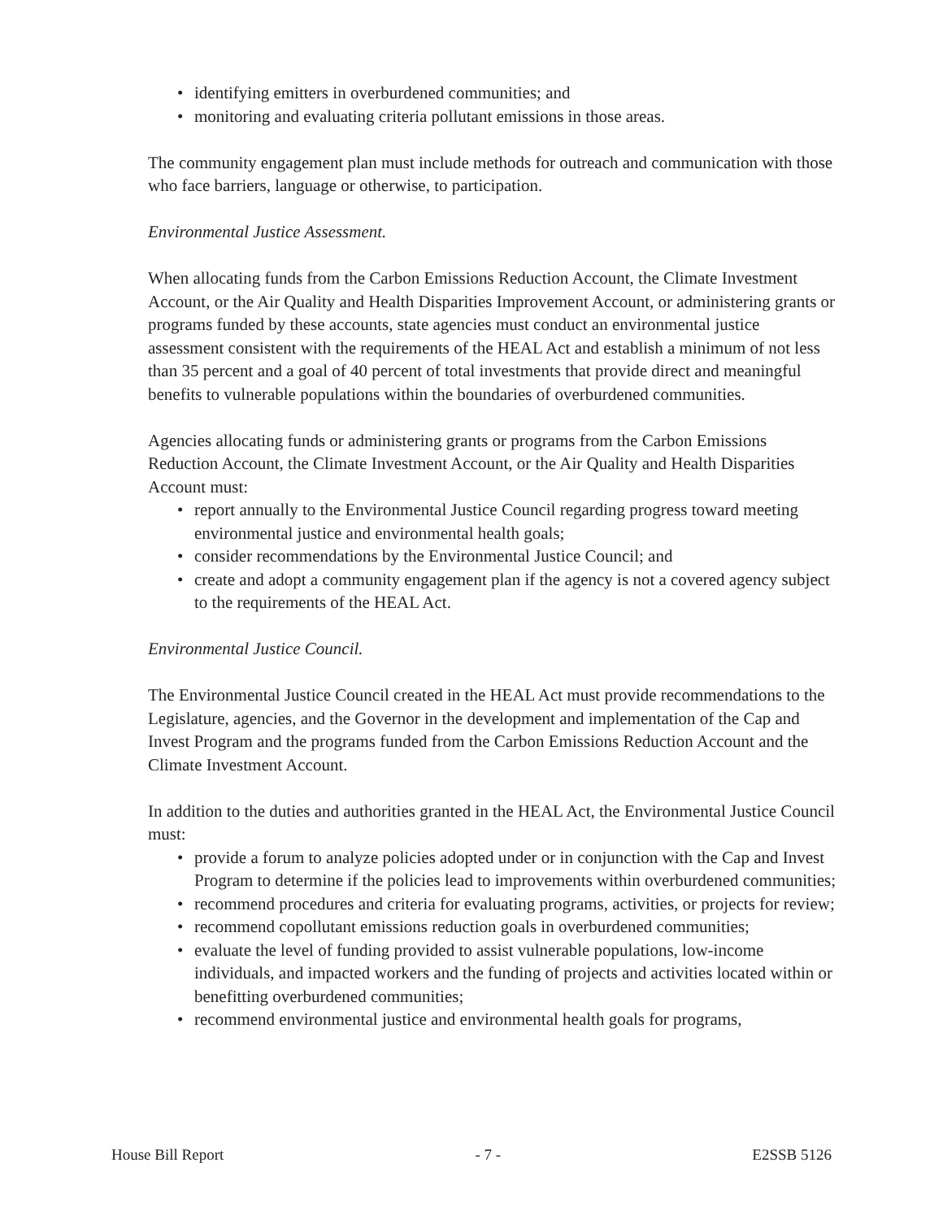• identifying emitters in overburdened communities; and
• monitoring and evaluating criteria pollutant emissions in those areas.
The community engagement plan must include methods for outreach and communication with those who face barriers, language or otherwise, to participation.
Environmental Justice Assessment.
When allocating funds from the Carbon Emissions Reduction Account, the Climate Investment Account, or the Air Quality and Health Disparities Improvement Account, or administering grants or programs funded by these accounts, state agencies must conduct an environmental justice assessment consistent with the requirements of the HEAL Act and establish a minimum of not less than 35 percent and a goal of 40 percent of total investments that provide direct and meaningful benefits to vulnerable populations within the boundaries of overburdened communities.
Agencies allocating funds or administering grants or programs from the Carbon Emissions Reduction Account, the Climate Investment Account, or the Air Quality and Health Disparities Account must:
• report annually to the Environmental Justice Council regarding progress toward meeting environmental justice and environmental health goals;
• consider recommendations by the Environmental Justice Council; and
• create and adopt a community engagement plan if the agency is not a covered agency subject to the requirements of the HEAL Act.
Environmental Justice Council.
The Environmental Justice Council created in the HEAL Act must provide recommendations to the Legislature, agencies, and the Governor in the development and implementation of the Cap and Invest Program and the programs funded from the Carbon Emissions Reduction Account and the Climate Investment Account.
In addition to the duties and authorities granted in the HEAL Act, the Environmental Justice Council must:
• provide a forum to analyze policies adopted under or in conjunction with the Cap and Invest Program to determine if the policies lead to improvements within overburdened communities;
• recommend procedures and criteria for evaluating programs, activities, or projects for review;
• recommend copollutant emissions reduction goals in overburdened communities;
• evaluate the level of funding provided to assist vulnerable populations, low-income individuals, and impacted workers and the funding of projects and activities located within or benefitting overburdened communities;
• recommend environmental justice and environmental health goals for programs,
House Bill Report - 7 - E2SSB 5126